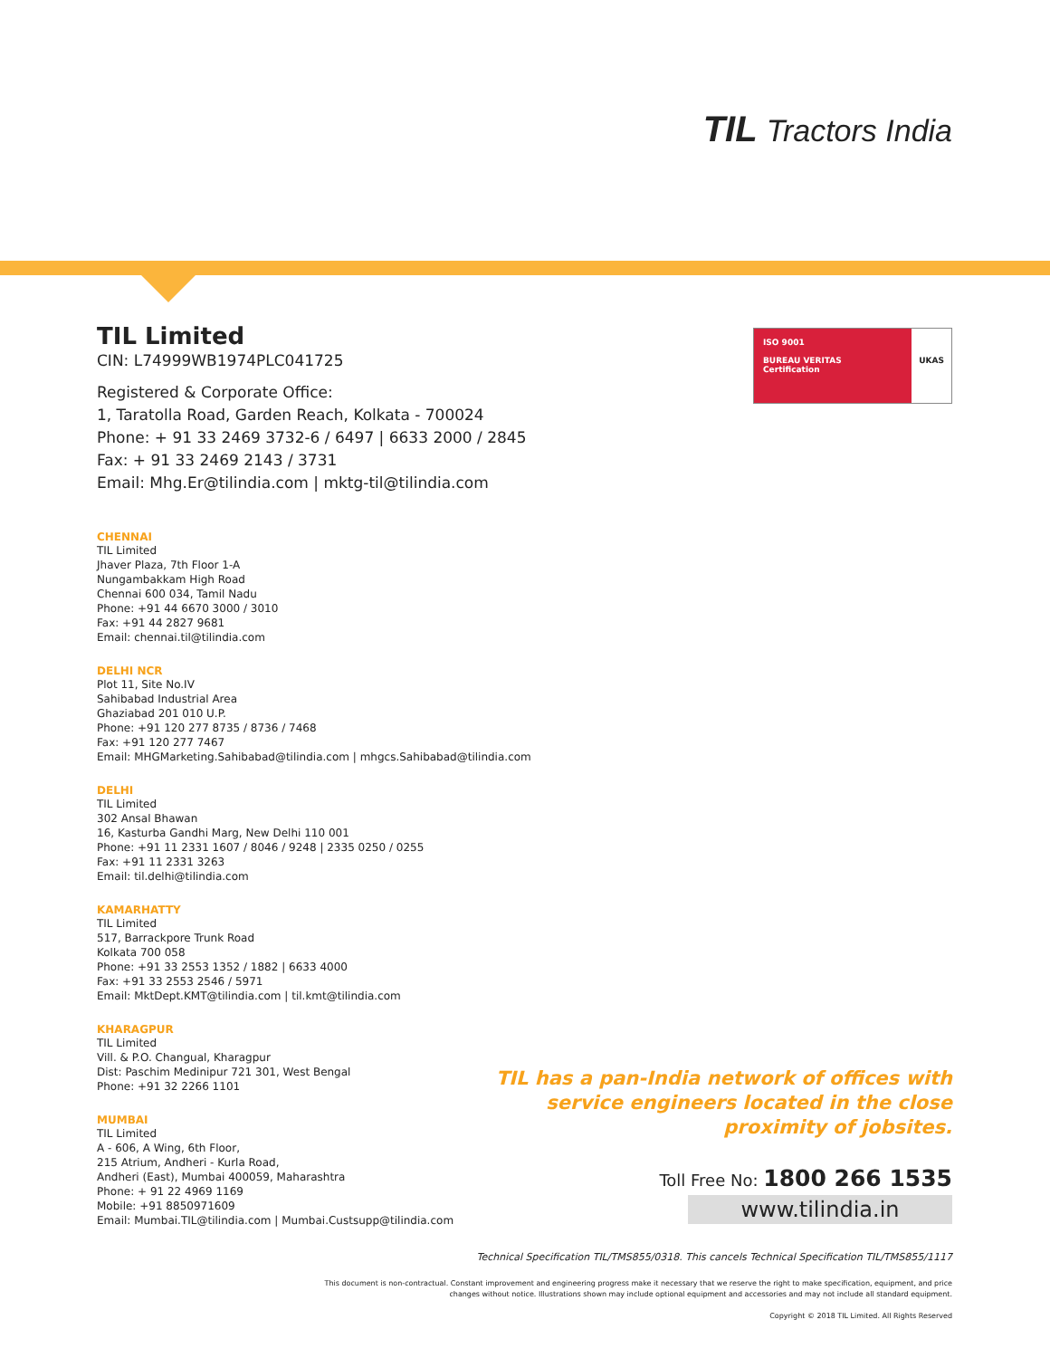TIL Tractors India
ISO 9001
BUREAU VERITAS
Certification
UKAS
TIL Limited
CIN: L74999WB1974PLC041725
Registered & Corporate Office:
1, Taratolla Road, Garden Reach, Kolkata - 700024
Phone: + 91 33 2469 3732-6 / 6497 | 6633 2000 / 2845
Fax: + 91 33 2469 2143 / 3731
Email: Mhg.Er@tilindia.com | mktg-til@tilindia.com
CHENNAI
TIL Limited
Jhaver Plaza, 7th Floor 1-A
Nungambakkam High Road
Chennai 600 034, Tamil Nadu
Phone: +91 44 6670 3000 / 3010
Fax: +91 44 2827 9681
Email: chennai.til@tilindia.com
DELHI NCR
Plot 11, Site No.IV
Sahibabad Industrial Area
Ghaziabad 201 010 U.P.
Phone: +91 120 277 8735 / 8736 / 7468
Fax: +91 120 277 7467
Email: MHGMarketing.Sahibabad@tilindia.com | mhgcs.Sahibabad@tilindia.com
DELHI
TIL Limited
302 Ansal Bhawan
16, Kasturba Gandhi Marg, New Delhi 110 001
Phone: +91 11 2331 1607 / 8046 / 9248 | 2335 0250 / 0255
Fax: +91 11 2331 3263
Email: til.delhi@tilindia.com
KAMARHATTY
TIL Limited
517, Barrackpore Trunk Road
Kolkata 700 058
Phone: +91 33 2553 1352 / 1882 | 6633 4000
Fax: +91 33 2553 2546 / 5971
Email: MktDept.KMT@tilindia.com | til.kmt@tilindia.com
KHARAGPUR
TIL Limited
Vill. & P.O. Changual, Kharagpur
Dist: Paschim Medinipur 721 301, West Bengal
Phone: +91 32 2266 1101
MUMBAI
TIL Limited
A - 606, A Wing, 6th Floor,
215 Atrium, Andheri - Kurla Road,
Andheri (East), Mumbai 400059, Maharashtra
Phone: + 91 22 4969 1169
Mobile: +91 8850971609
Email: Mumbai.TIL@tilindia.com | Mumbai.Custsupp@tilindia.com
TIL has a pan-India network of offices with service engineers located in the close proximity of jobsites.
Toll Free No: 1800 266 1535
www.tilindia.in
Technical Specification TIL/TMS855/0318. This cancels Technical Specification TIL/TMS855/1117
This document is non-contractual. Constant improvement and engineering progress make it necessary that we reserve the right to make specification, equipment, and price changes without notice. Illustrations shown may include optional equipment and accessories and may not include all standard equipment.
Copyright © 2018 TIL Limited. All Rights Reserved